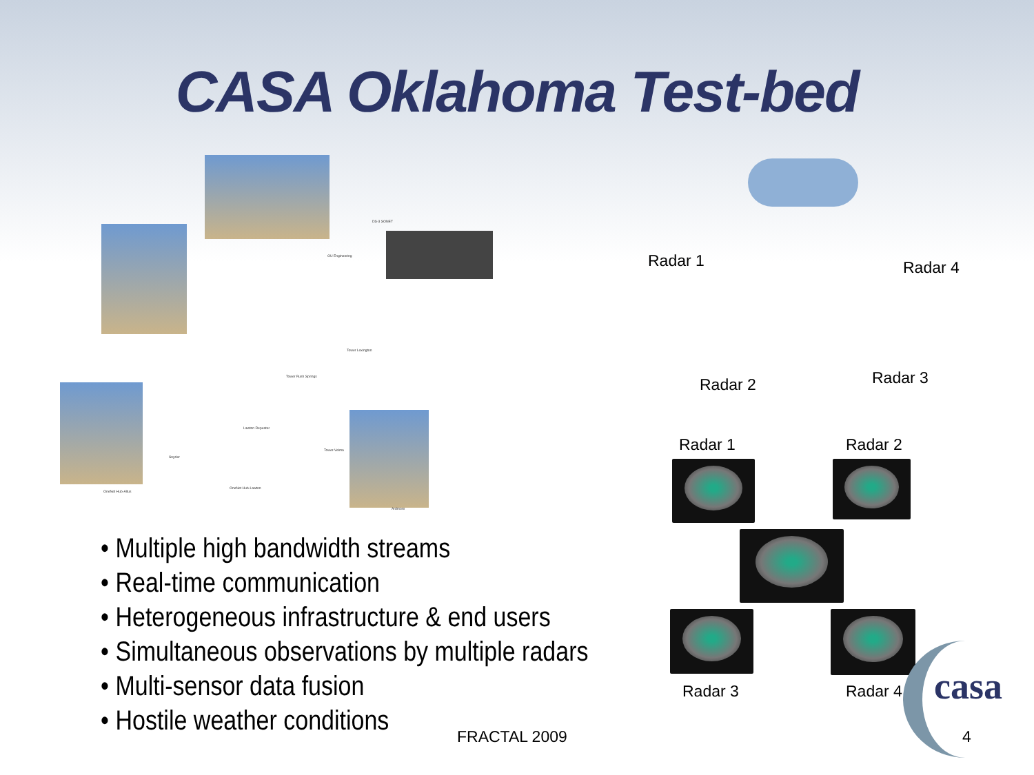CASA Oklahoma Test-bed
DS-3 SONET
OU Engineering
Tower Lexington
Tower Rush Springs
Lawton Repeater
Snyder
OneNet Hub-Lawton
OneNet Hub-Altus
Tower-Velma
Ardmore
• Multiple high bandwidth streams
• Real-time communication
• Heterogeneous infrastructure & end users
• Simultaneous observations by multiple radars
• Multi-sensor data fusion
• Hostile weather conditions
Radar 1 Radar 4
Radar 2 Radar 3
Radar 1 Radar 2
Radar 3 Radar 4 casa
FRACTAL 2009 4